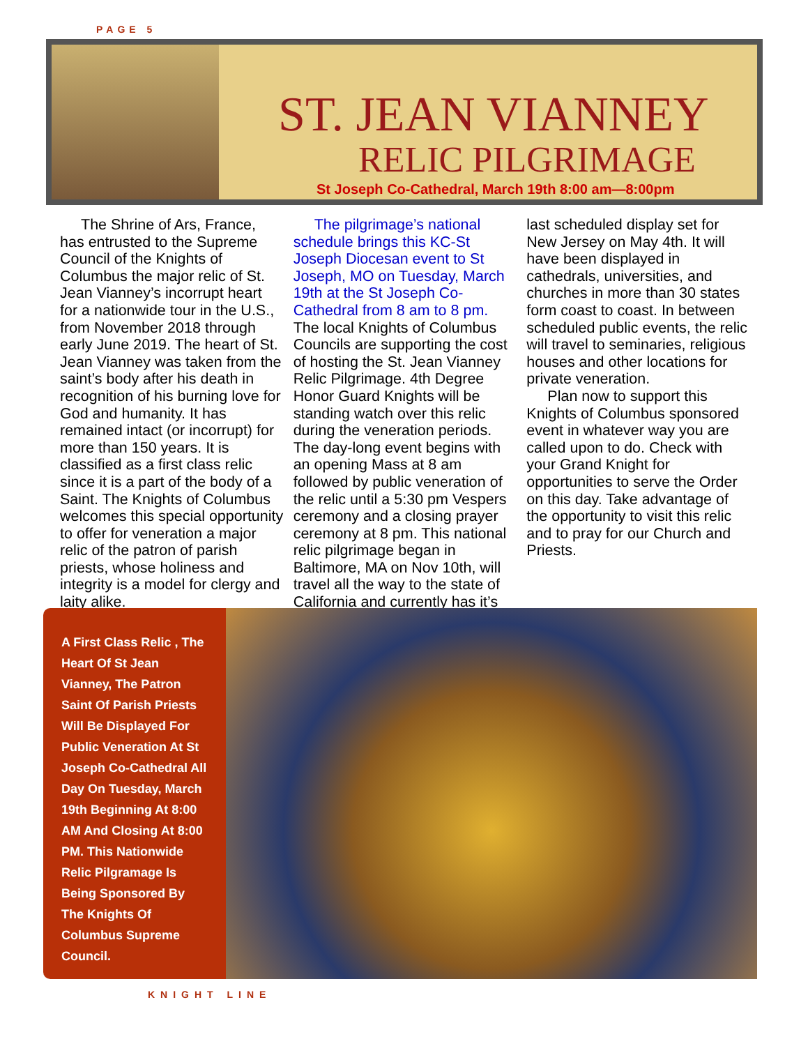PAGE 5
ST. JEAN VIANNEY
RELIC PILGRIMAGE
St Joseph Co-Cathedral, March 19th 8:00 am—8:00pm
The Shrine of Ars, France, has entrusted to the Supreme Council of the Knights of Columbus the major relic of St. Jean Vianney’s incorrupt heart for a nationwide tour in the U.S., from November 2018 through early June 2019. The heart of St. Jean Vianney was taken from the saint’s body after his death in recognition of his burning love for God and humanity. It has remained intact (or incorrupt) for more than 150 years. It is classified as a first class relic since it is a part of the body of a Saint. The Knights of Columbus welcomes this special opportunity to offer for veneration a major relic of the patron of parish priests, whose holiness and integrity is a model for clergy and laity alike.
The pilgrimage’s national schedule brings this KC-St Joseph Diocesan event to St Joseph, MO on Tuesday, March 19th at the St Joseph Co-Cathedral from 8 am to 8 pm. The local Knights of Columbus Councils are supporting the cost of hosting the St. Jean Vianney Relic Pilgrimage. 4th Degree Honor Guard Knights will be standing watch over this relic during the veneration periods. The day-long event begins with an opening Mass at 8 am followed by public veneration of the relic until a 5:30 pm Vespers ceremony and a closing prayer ceremony at 8 pm. This national relic pilgrimage began in Baltimore, MA on Nov 10th, will travel all the way to the state of California and currently has it’s last scheduled display set for New Jersey on May 4th. It will have been displayed in cathedrals, universities, and churches in more than 30 states form coast to coast. In between scheduled public events, the relic will travel to seminaries, religious houses and other locations for private veneration.
Plan now to support this Knights of Columbus sponsored event in whatever way you are called upon to do. Check with your Grand Knight for opportunities to serve the Order on this day. Take advantage of the opportunity to visit this relic and to pray for our Church and Priests.
A First Class Relic , The Heart Of St Jean Vianney, The Patron Saint Of Parish Priests Will Be Displayed For Public Veneration At St Joseph Co-Cathedral All Day On Tuesday, March 19th Beginning At 8:00 AM And Closing At 8:00 PM. This Nationwide Relic Pilgramage Is Being Sponsored By The Knights Of Columbus Supreme Council.
KNIGHT LINE